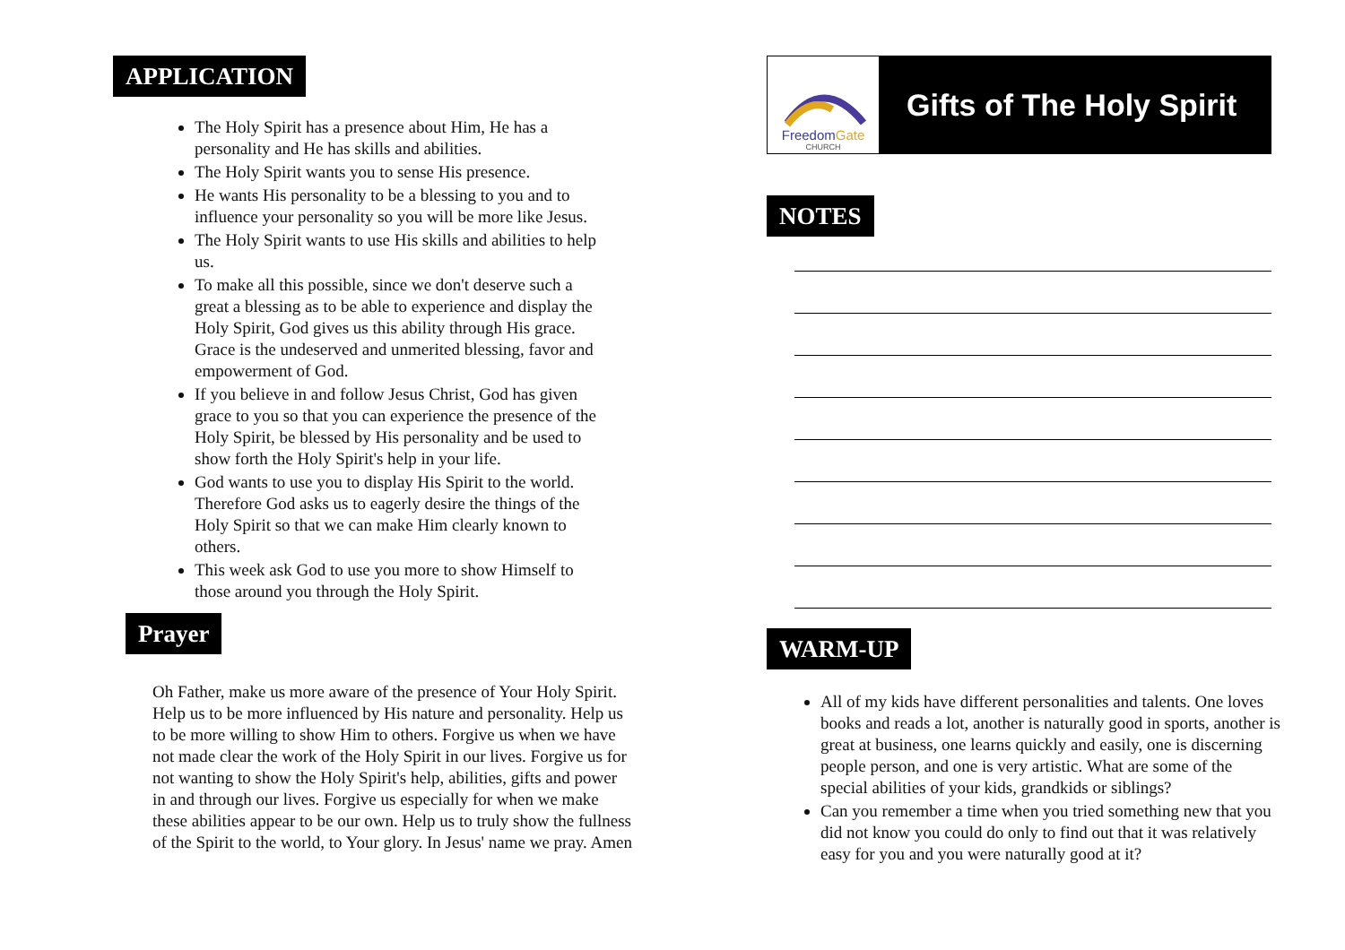APPLICATION
The Holy Spirit has a presence about Him, He has a personality and He has skills and abilities.
The Holy Spirit wants you to sense His presence.
He wants His personality to be a blessing to you and to influence your personality so you will be more like Jesus.
The Holy Spirit wants to use His skills and abilities to help us.
To make all this possible, since we don't deserve such a great a blessing as to be able to experience and display the Holy Spirit, God gives us this ability through His grace. Grace is the undeserved and unmerited blessing, favor and empowerment of God.
If you believe in and follow Jesus Christ, God has given grace to you so that you can experience the presence of the Holy Spirit, be blessed by His personality and be used to show forth the Holy Spirit's help in your life.
God wants to use you to display His Spirit to the world. Therefore God asks us to eagerly desire the things of the Holy Spirit so that we can make Him clearly known to others.
This week ask God to use you more to show Himself to those around you through the Holy Spirit.
Prayer
Oh Father, make us more aware of the presence of Your Holy Spirit. Help us to be more influenced by His nature and personality. Help us to be more willing to show Him to others. Forgive us when we have not made clear the work of the Holy Spirit in our lives. Forgive us for not wanting to show the Holy Spirit's help, abilities, gifts and power in and through our lives. Forgive us especially for when we make these abilities appear to be our own. Help us to truly show the fullness of the Spirit to the world, to Your glory. In Jesus' name we pray. Amen
FreedomGate
CHURCH
Gifts of The Holy Spirit
NOTES
WARM-UP
All of my kids have different personalities and talents. One loves books and reads a lot, another is naturally good in sports, another is great at business, one learns quickly and easily, one is discerning people person, and one is very artistic. What are some of the special abilities of your kids, grandkids or siblings?
Can you remember a time when you tried something new that you did not know you could do only to find out that it was relatively easy for you and you were naturally good at it?